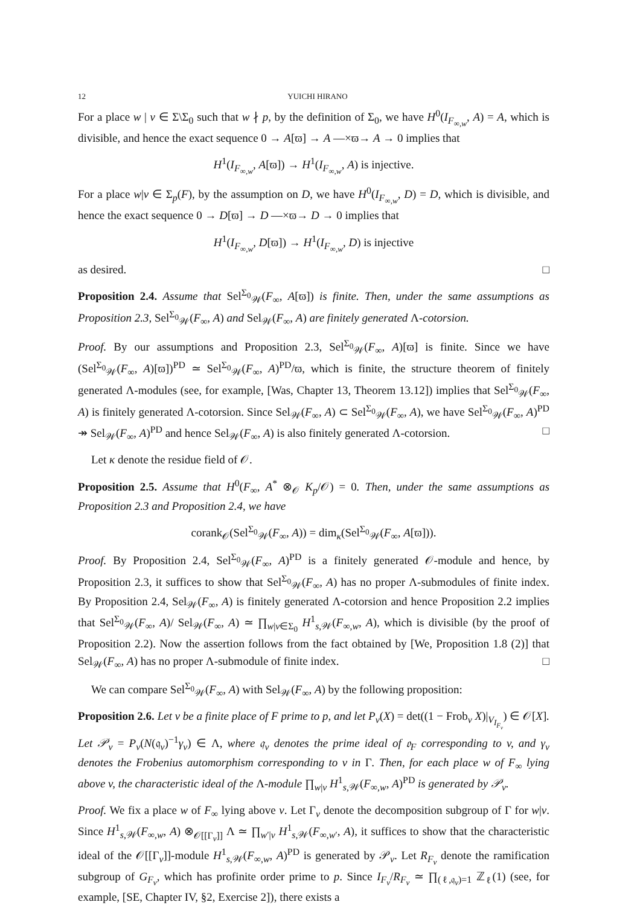12 YUICHI HIRANO
For a place w | v ∈ Σ\Σ<sub>0</sub> such that w ∤ p, by the definition of Σ<sub>0</sub>, we have H<sup>0</sup>(I<sub>F<sub>∞,w</sub></sub>, A) = A, which is divisible, and hence the exact sequence 0 → A[ϖ] → A —×ϖ→ A → 0 implies that
H<sup>1</sup>(I<sub>F<sub>∞,w</sub></sub>, A[ϖ]) → H<sup>1</sup>(I<sub>F<sub>∞,w</sub></sub>, A) is injective.
For a place w|v ∈ Σ<sub>p</sub>(F), by the assumption on D, we have H<sup>0</sup>(I<sub>F<sub>∞,w</sub></sub>, D) = D, which is divisible, and hence the exact sequence 0 → D[ϖ] → D —×ϖ→ D → 0 implies that
H<sup>1</sup>(I<sub>F<sub>∞,w</sub></sub>, D[ϖ]) → H<sup>1</sup>(I<sub>F<sub>∞,w</sub></sub>, D) is injective
as desired. □
Proposition 2.4. Assume that Sel<sup>Σ<sub>0</sub></sup><sub>𝒲</sub>(F<sub>∞</sub>, A[ϖ]) is finite. Then, under the same assumptions as Proposition 2.3, Sel<sup>Σ<sub>0</sub></sup><sub>𝒲</sub>(F<sub>∞</sub>, A) and Sel<sub>𝒲</sub>(F<sub>∞</sub>, A) are finitely generated Λ-cotorsion.
Proof. By our assumptions and Proposition 2.3, Sel<sup>Σ<sub>0</sub></sup><sub>𝒲</sub>(F<sub>∞</sub>, A)[ϖ] is finite. Since we have (Sel<sup>Σ<sub>0</sub></sup><sub>𝒲</sub>(F<sub>∞</sub>, A)[ϖ])<sup>PD</sup> ≃ Sel<sup>Σ<sub>0</sub></sup><sub>𝒲</sub>(F<sub>∞</sub>, A)<sup>PD</sup>/ϖ, which is finite, the structure theorem of finitely generated Λ-modules (see, for example, [Was, Chapter 13, Theorem 13.12]) implies that Sel<sup>Σ<sub>0</sub></sup><sub>𝒲</sub>(F<sub>∞</sub>, A) is finitely generated Λ-cotorsion. Since Sel<sub>𝒲</sub>(F<sub>∞</sub>, A) ⊂ Sel<sup>Σ<sub>0</sub></sup><sub>𝒲</sub>(F<sub>∞</sub>, A), we have Sel<sup>Σ<sub>0</sub></sup><sub>𝒲</sub>(F<sub>∞</sub>, A)<sup>PD</sup> ↠ Sel<sub>𝒲</sub>(F<sub>∞</sub>, A)<sup>PD</sup> and hence Sel<sub>𝒲</sub>(F<sub>∞</sub>, A) is also finitely generated Λ-cotorsion. □
Let κ denote the residue field of 𝒪.
Proposition 2.5. Assume that H<sup>0</sup>(F<sub>∞</sub>, A<sup>*</sup> ⊗<sub>𝒪</sub> K<sub>p</sub>/𝒪) = 0. Then, under the same assumptions as Proposition 2.3 and Proposition 2.4, we have
corank<sub>𝒪</sub>(Sel<sup>Σ<sub>0</sub></sup><sub>𝒲</sub>(F<sub>∞</sub>, A)) = dim<sub>κ</sub>(Sel<sup>Σ<sub>0</sub></sup><sub>𝒲</sub>(F<sub>∞</sub>, A[ϖ])).
Proof. By Proposition 2.4, Sel<sup>Σ<sub>0</sub></sup><sub>𝒲</sub>(F<sub>∞</sub>, A)<sup>PD</sup> is a finitely generated 𝒪-module and hence, by Proposition 2.3, it suffices to show that Sel<sup>Σ<sub>0</sub></sup><sub>𝒲</sub>(F<sub>∞</sub>, A) has no proper Λ-submodules of finite index. By Proposition 2.4, Sel<sub>𝒲</sub>(F<sub>∞</sub>, A) is finitely generated Λ-cotorsion and hence Proposition 2.2 implies that Sel<sup>Σ<sub>0</sub></sup><sub>𝒲</sub>(F<sub>∞</sub>, A)/ Sel<sub>𝒲</sub>(F<sub>∞</sub>, A) ≃ ∏<sub>w|v∈Σ<sub>0</sub></sub> H<sup>1</sup><sub>s,𝒲</sub>(F<sub>∞,w</sub>, A), which is divisible (by the proof of Proposition 2.2). Now the assertion follows from the fact obtained by [We, Proposition 1.8 (2)] that Sel<sub>𝒲</sub>(F<sub>∞</sub>, A) has no proper Λ-submodule of finite index. □
We can compare Sel<sup>Σ<sub>0</sub></sup><sub>𝒲</sub>(F<sub>∞</sub>, A) with Sel<sub>𝒲</sub>(F<sub>∞</sub>, A) by the following proposition:
Proposition 2.6. Let v be a finite place of F prime to p, and let P<sub>v</sub>(X) = det((1 − Frob<sub>v</sub> X)|<sub>V<sub>I<sub>F<sub>v</sub></sub></sub></sub>) ∈ 𝒪[X]. Let 𝒫<sub>v</sub> = P<sub>v</sub>(N(𝔮<sub>v</sub>)<sup>−1</sup>γ<sub>v</sub>) ∈ Λ, where 𝔮<sub>v</sub> denotes the prime ideal of 𝔬<sub>F</sub> corresponding to v, and γ<sub>v</sub> denotes the Frobenius automorphism corresponding to v in Γ. Then, for each place w of F<sub>∞</sub> lying above v, the characteristic ideal of the Λ-module ∏<sub>w|v</sub> H<sup>1</sup><sub>s,𝒲</sub>(F<sub>∞,w</sub>, A)<sup>PD</sup> is generated by 𝒫<sub>v</sub>.
Proof. We fix a place w of F<sub>∞</sub> lying above v. Let Γ<sub>v</sub> denote the decomposition subgroup of Γ for w|v. Since H<sup>1</sup><sub>s,𝒲</sub>(F<sub>∞,w</sub>, A) ⊗<sub>𝒪[[Γ<sub>v</sub>]]</sub> Λ ≃ ∏<sub>w′|v</sub> H<sup>1</sup><sub>s,𝒲</sub>(F<sub>∞,w′</sub>, A), it suffices to show that the characteristic ideal of the 𝒪[[Γ<sub>v</sub>]]-module H<sup>1</sup><sub>s,𝒲</sub>(F<sub>∞,w</sub>, A)<sup>PD</sup> is generated by 𝒫<sub>v</sub>. Let R<sub>F<sub>v</sub></sub> denote the ramification subgroup of G<sub>F<sub>v</sub></sub>, which has profinite order prime to p. Since I<sub>F<sub>v</sub></sub>/R<sub>F<sub>v</sub></sub> ≃ ∏<sub>(ℓ,𝔮<sub>v</sub>)=1</sub> ℤ<sub>ℓ</sub>(1) (see, for example, [SE, Chapter IV, §2, Exercise 2]), there exists a